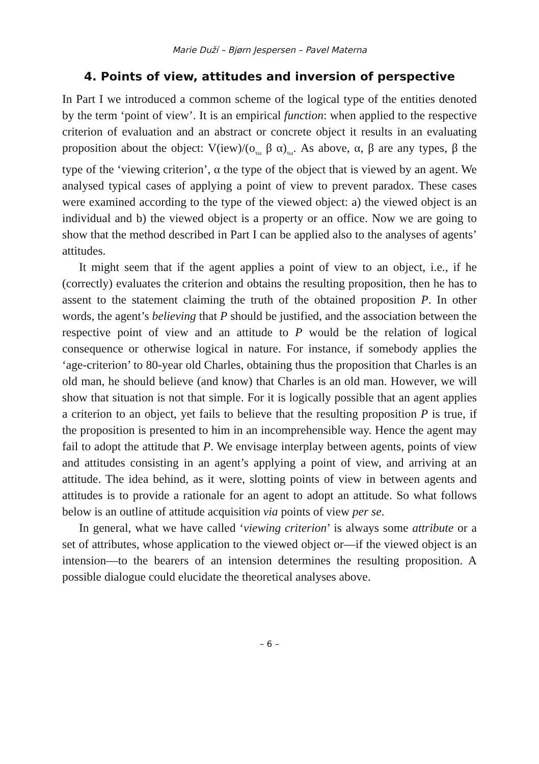Marie Duží – Bjørn Jespersen – Pavel Materna
4. Points of view, attitudes and inversion of perspective
In Part I we introduced a common scheme of the logical type of the entities denoted by the term ‘point of view’. It is an empirical function: when applied to the respective criterion of evaluation and an abstract or concrete object it results in an evaluating proposition about the object: V(iew)/(ο<sub>τω</sub> β α)<sub>τω</sub>. As above, α, β are any types, β the type of the ‘viewing criterion’, α the type of the object that is viewed by an agent. We analysed typical cases of applying a point of view to prevent paradox. These cases were examined according to the type of the viewed object: a) the viewed object is an individual and b) the viewed object is a property or an office. Now we are going to show that the method described in Part I can be applied also to the analyses of agents’ attitudes.
It might seem that if the agent applies a point of view to an object, i.e., if he (correctly) evaluates the criterion and obtains the resulting proposition, then he has to assent to the statement claiming the truth of the obtained proposition P. In other words, the agent’s believing that P should be justified, and the association between the respective point of view and an attitude to P would be the relation of logical consequence or otherwise logical in nature. For instance, if somebody applies the ‘age-criterion’ to 80-year old Charles, obtaining thus the proposition that Charles is an old man, he should believe (and know) that Charles is an old man. However, we will show that situation is not that simple. For it is logically possible that an agent applies a criterion to an object, yet fails to believe that the resulting proposition P is true, if the proposition is presented to him in an incomprehensible way. Hence the agent may fail to adopt the attitude that P. We envisage interplay between agents, points of view and attitudes consisting in an agent’s applying a point of view, and arriving at an attitude. The idea behind, as it were, slotting points of view in between agents and attitudes is to provide a rationale for an agent to adopt an attitude. So what follows below is an outline of attitude acquisition via points of view per se.
In general, what we have called ‘viewing criterion’ is always some attribute or a set of attributes, whose application to the viewed object or—if the viewed object is an intension—to the bearers of an intension determines the resulting proposition. A possible dialogue could elucidate the theoretical analyses above.
– 6 –